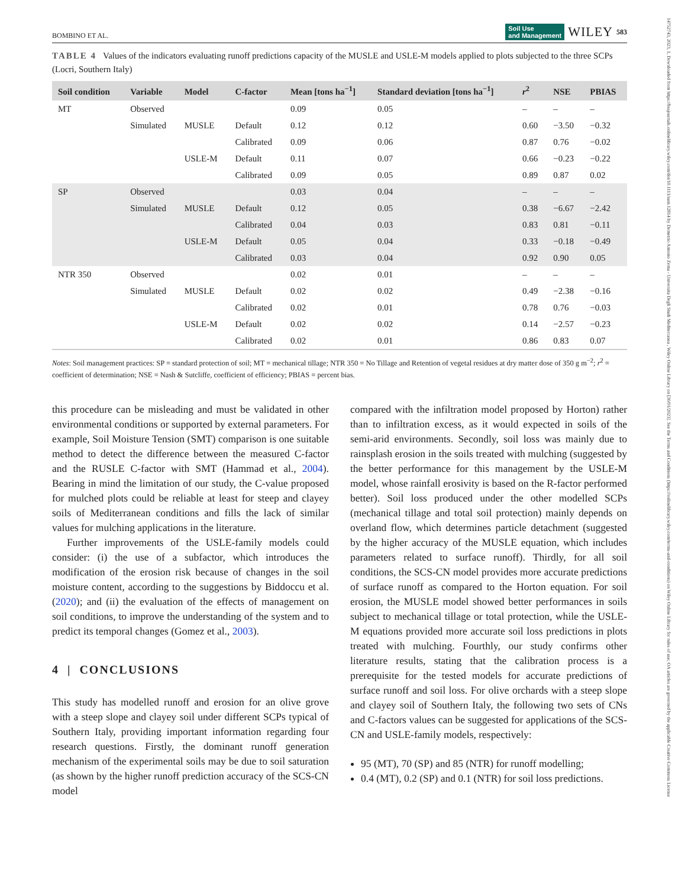14752743, 2023, 1, Downloaded from https://bssjournals.onlinelibrary.wiley.com/doi/10.1111/sum.12814 by Demetrio Antonio Zema - Universita Degli Studi Mediterranea , Wiley Online Library on [30/01/2023]. See the Terms and Conditions (https://onlinelibrary.wiley.com/terms-and-conditions) on Wiley Online Library for rules of use; OA articles are governed by the applicable Creative Commons License
BOMBINO ET AL. Soil Use
and Management WILEY 583
TABLE 4 Values of the indicators evaluating runoff predictions capacity of the MUSLE and USLE-M models applied to plots subjected to the three SCPs (Locri, Southern Italy)
| Soil condition | Variable | Model | C-factor | Mean [tons ha<sup>−1</sup>] | Standard deviation [tons ha<sup>−1</sup>] | r<sup>2</sup> | NSE | PBIAS |
| --- | --- | --- | --- | --- | --- | --- | --- | --- |
| MT | Observed | | | 0.09 | 0.05 | – | – | – |
| | Simulated | MUSLE | Default | 0.12 | 0.12 | 0.60 | −3.50 | −0.32 |
| | | | Calibrated | 0.09 | 0.06 | 0.87 | 0.76 | −0.02 |
| | | USLE-M | Default | 0.11 | 0.07 | 0.66 | −0.23 | −0.22 |
| | | | Calibrated | 0.09 | 0.05 | 0.89 | 0.87 | 0.02 |
| SP | Observed | | | 0.03 | 0.04 | – | – | – |
| | Simulated | MUSLE | Default | 0.12 | 0.05 | 0.38 | −6.67 | −2.42 |
| | | | Calibrated | 0.04 | 0.03 | 0.83 | 0.81 | −0.11 |
| | | USLE-M | Default | 0.05 | 0.04 | 0.33 | −0.18 | −0.49 |
| | | | Calibrated | 0.03 | 0.04 | 0.92 | 0.90 | 0.05 |
| NTR 350 | Observed | | | 0.02 | 0.01 | – | – | – |
| | Simulated | MUSLE | Default | 0.02 | 0.02 | 0.49 | −2.38 | −0.16 |
| | | | Calibrated | 0.02 | 0.01 | 0.78 | 0.76 | −0.03 |
| | | USLE-M | Default | 0.02 | 0.02 | 0.14 | −2.57 | −0.23 |
| | | | Calibrated | 0.02 | 0.01 | 0.86 | 0.83 | 0.07 |
Notes: Soil management practices: SP = standard protection of soil; MT = mechanical tillage; NTR 350 = No Tillage and Retention of vegetal residues at dry matter dose of 350 g m<sup>−2</sup>; r<sup>2</sup> = coefficient of determination; NSE = Nash & Sutcliffe, coefficient of efficiency; PBIAS = percent bias.
this procedure can be misleading and must be validated in other environmental conditions or supported by external parameters. For example, Soil Moisture Tension (SMT) comparison is one suitable method to detect the difference between the measured C-factor and the RUSLE C-factor with SMT (Hammad et al., 2004). Bearing in mind the limitation of our study, the C-value proposed for mulched plots could be reliable at least for steep and clayey soils of Mediterranean conditions and fills the lack of similar values for mulching applications in the literature.
Further improvements of the USLE-family models could consider: (i) the use of a subfactor, which introduces the modification of the erosion risk because of changes in the soil moisture content, according to the suggestions by Biddoccu et al. (2020); and (ii) the evaluation of the effects of management on soil conditions, to improve the understanding of the system and to predict its temporal changes (Gomez et al., 2003).
4 | CONCLUSIONS
This study has modelled runoff and erosion for an olive grove with a steep slope and clayey soil under different SCPs typical of Southern Italy, providing important information regarding four research questions. Firstly, the dominant runoff generation mechanism of the experimental soils may be due to soil saturation (as shown by the higher runoff prediction accuracy of the SCS-CN model
compared with the infiltration model proposed by Horton) rather than to infiltration excess, as it would expected in soils of the semi-arid environments. Secondly, soil loss was mainly due to rainsplash erosion in the soils treated with mulching (suggested by the better performance for this management by the USLE-M model, whose rainfall erosivity is based on the R-factor performed better). Soil loss produced under the other modelled SCPs (mechanical tillage and total soil protection) mainly depends on overland flow, which determines particle detachment (suggested by the higher accuracy of the MUSLE equation, which includes parameters related to surface runoff). Thirdly, for all soil conditions, the SCS-CN model provides more accurate predictions of surface runoff as compared to the Horton equation. For soil erosion, the MUSLE model showed better performances in soils subject to mechanical tillage or total protection, while the USLE-M equations provided more accurate soil loss predictions in plots treated with mulching. Fourthly, our study confirms other literature results, stating that the calibration process is a prerequisite for the tested models for accurate predictions of surface runoff and soil loss. For olive orchards with a steep slope and clayey soil of Southern Italy, the following two sets of CNs and C-factors values can be suggested for applications of the SCS-CN and USLE-family models, respectively:
95 (MT), 70 (SP) and 85 (NTR) for runoff modelling;
0.4 (MT), 0.2 (SP) and 0.1 (NTR) for soil loss predictions.